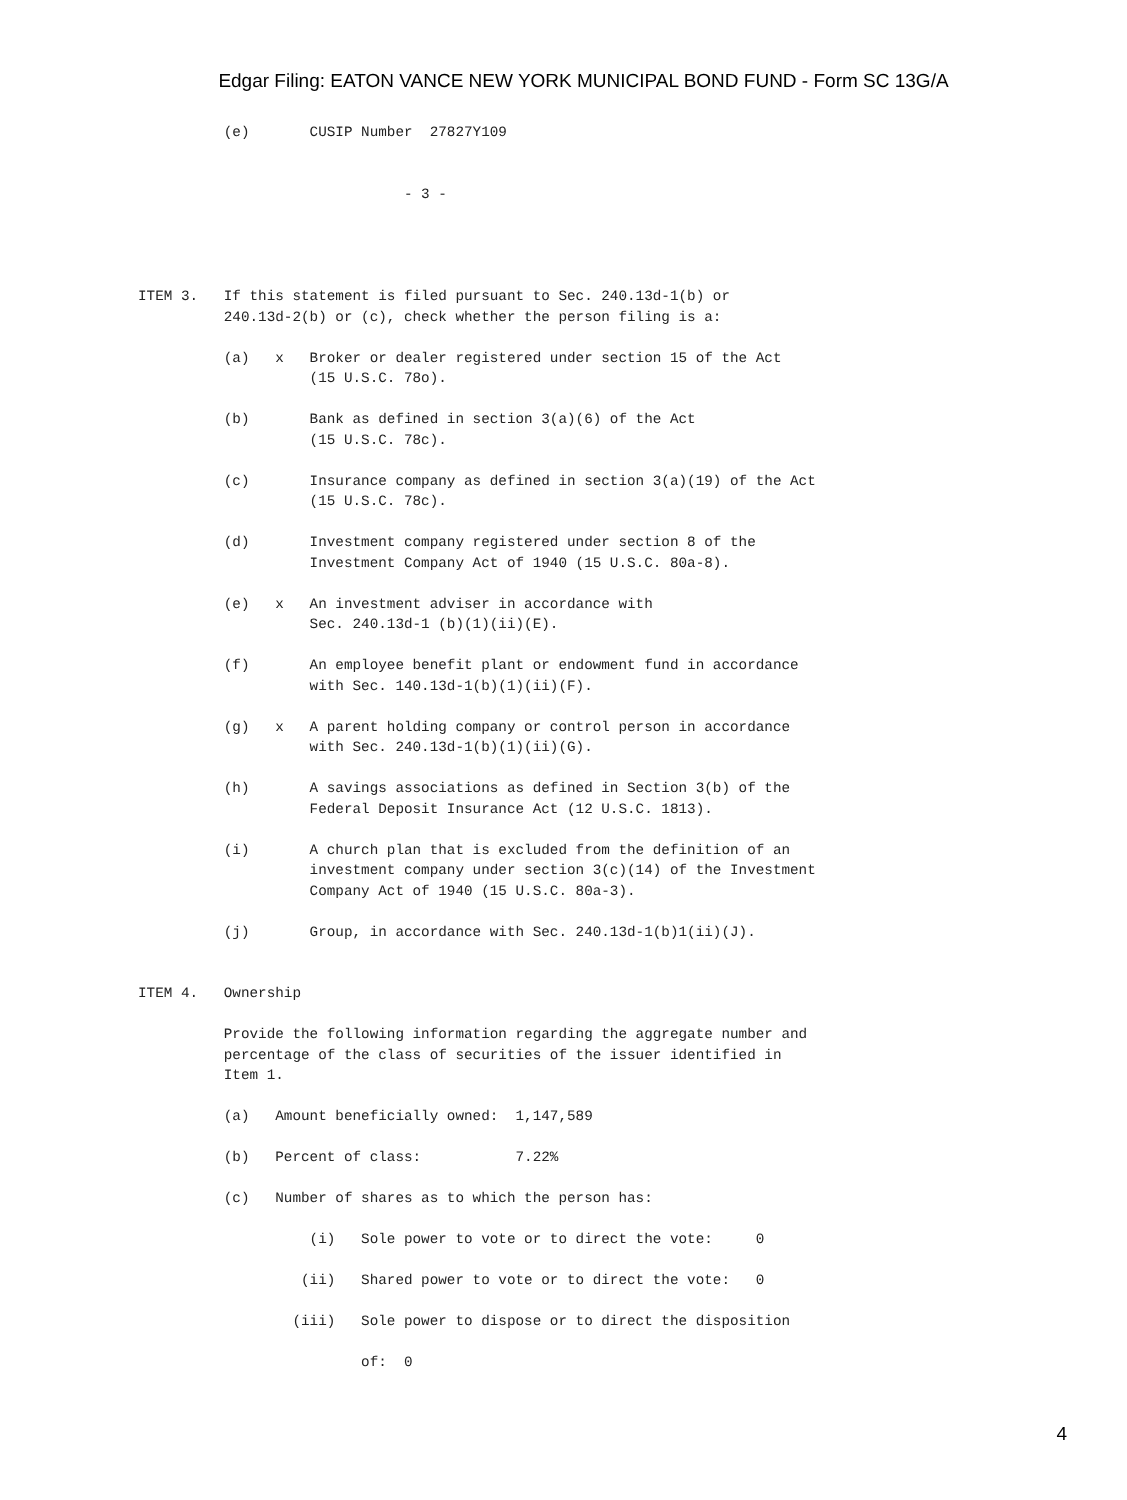Edgar Filing: EATON VANCE NEW YORK MUNICIPAL BOND FUND - Form SC 13G/A
          (e)       CUSIP Number  27827Y109


                               - 3 -




ITEM 3.   If this statement is filed pursuant to Sec. 240.13d-1(b) or
          240.13d-2(b) or (c), check whether the person filing is a:

          (a)   x   Broker or dealer registered under section 15 of the Act
                    (15 U.S.C. 78o).

          (b)       Bank as defined in section 3(a)(6) of the Act
                    (15 U.S.C. 78c).

          (c)       Insurance company as defined in section 3(a)(19) of the Act
                    (15 U.S.C. 78c).

          (d)       Investment company registered under section 8 of the
                    Investment Company Act of 1940 (15 U.S.C. 80a-8).

          (e)   x   An investment adviser in accordance with
                    Sec. 240.13d-1 (b)(1)(ii)(E).

          (f)       An employee benefit plant or endowment fund in accordance
                    with Sec. 140.13d-1(b)(1)(ii)(F).

          (g)   x   A parent holding company or control person in accordance
                    with Sec. 240.13d-1(b)(1)(ii)(G).

          (h)       A savings associations as defined in Section 3(b) of the
                    Federal Deposit Insurance Act (12 U.S.C. 1813).

          (i)       A church plan that is excluded from the definition of an
                    investment company under section 3(c)(14) of the Investment
                    Company Act of 1940 (15 U.S.C. 80a-3).

          (j)       Group, in accordance with Sec. 240.13d-1(b)1(ii)(J).


ITEM 4.   Ownership

          Provide the following information regarding the aggregate number and
          percentage of the class of securities of the issuer identified in
          Item 1.

          (a)   Amount beneficially owned:  1,147,589

          (b)   Percent of class:           7.22%

          (c)   Number of shares as to which the person has:

                    (i)   Sole power to vote or to direct the vote:     0

                   (ii)   Shared power to vote or to direct the vote:   0

                  (iii)   Sole power to dispose or to direct the disposition

                          of:  0
4